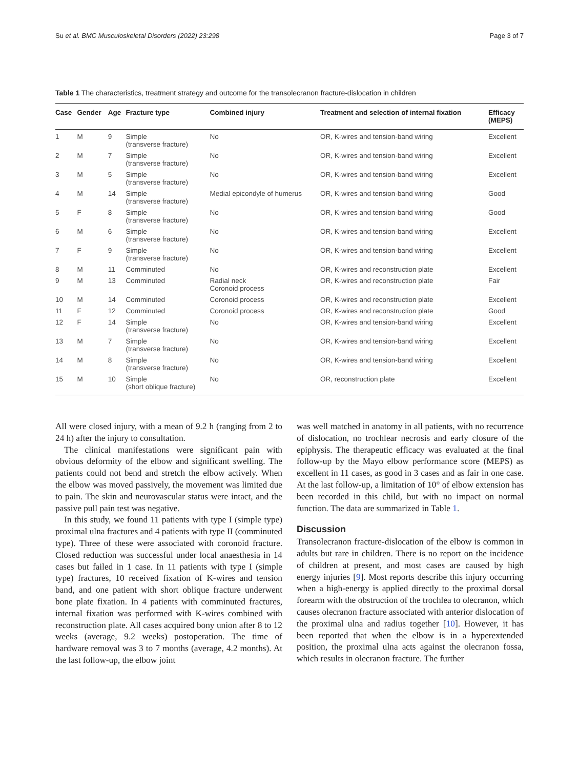Su et al. BMC Musculoskeletal Disorders (2022) 23:298 Page 3 of 7
Table 1 The characteristics, treatment strategy and outcome for the transolecranon fracture-dislocation in children
| Case | Gender | Age | Fracture type | Combined injury | Treatment and selection of internal fixation | Efficacy (MEPS) |
| --- | --- | --- | --- | --- | --- | --- |
| 1 | M | 9 | Simple (transverse fracture) | No | OR, K-wires and tension-band wiring | Excellent |
| 2 | M | 7 | Simple (transverse fracture) | No | OR, K-wires and tension-band wiring | Excellent |
| 3 | M | 5 | Simple (transverse fracture) | No | OR, K-wires and tension-band wiring | Excellent |
| 4 | M | 14 | Simple (transverse fracture) | Medial epicondyle of humerus | OR, K-wires and tension-band wiring | Good |
| 5 | F | 8 | Simple (transverse fracture) | No | OR, K-wires and tension-band wiring | Good |
| 6 | M | 6 | Simple (transverse fracture) | No | OR, K-wires and tension-band wiring | Excellent |
| 7 | F | 9 | Simple (transverse fracture) | No | OR, K-wires and tension-band wiring | Excellent |
| 8 | M | 11 | Comminuted | No | OR, K-wires and reconstruction plate | Excellent |
| 9 | M | 13 | Comminuted | Radial neck Coronoid process | OR, K-wires and reconstruction plate | Fair |
| 10 | M | 14 | Comminuted | Coronoid process | OR, K-wires and reconstruction plate | Excellent |
| 11 | F | 12 | Comminuted | Coronoid process | OR, K-wires and reconstruction plate | Good |
| 12 | F | 14 | Simple (transverse fracture) | No | OR, K-wires and tension-band wiring | Excellent |
| 13 | M | 7 | Simple (transverse fracture) | No | OR, K-wires and tension-band wiring | Excellent |
| 14 | M | 8 | Simple (transverse fracture) | No | OR, K-wires and tension-band wiring | Excellent |
| 15 | M | 10 | Simple (short oblique fracture) | No | OR, reconstruction plate | Excellent |
All were closed injury, with a mean of 9.2 h (ranging from 2 to 24 h) after the injury to consultation.
The clinical manifestations were significant pain with obvious deformity of the elbow and significant swelling. The patients could not bend and stretch the elbow actively. When the elbow was moved passively, the movement was limited due to pain. The skin and neurovascular status were intact, and the passive pull pain test was negative.
In this study, we found 11 patients with type I (simple type) proximal ulna fractures and 4 patients with type II (comminuted type). Three of these were associated with coronoid fracture. Closed reduction was successful under local anaesthesia in 14 cases but failed in 1 case. In 11 patients with type I (simple type) fractures, 10 received fixation of K-wires and tension band, and one patient with short oblique fracture underwent bone plate fixation. In 4 patients with comminuted fractures, internal fixation was performed with K-wires combined with reconstruction plate. All cases acquired bony union after 8 to 12 weeks (average, 9.2 weeks) postoperation. The time of hardware removal was 3 to 7 months (average, 4.2 months). At the last follow-up, the elbow joint
was well matched in anatomy in all patients, with no recurrence of dislocation, no trochlear necrosis and early closure of the epiphysis. The therapeutic efficacy was evaluated at the final follow-up by the Mayo elbow performance score (MEPS) as excellent in 11 cases, as good in 3 cases and as fair in one case. At the last follow-up, a limitation of 10° of elbow extension has been recorded in this child, but with no impact on normal function. The data are summarized in Table 1.
Discussion
Transolecranon fracture-dislocation of the elbow is common in adults but rare in children. There is no report on the incidence of children at present, and most cases are caused by high energy injuries [9]. Most reports describe this injury occurring when a high-energy is applied directly to the proximal dorsal forearm with the obstruction of the trochlea to olecranon, which causes olecranon fracture associated with anterior dislocation of the proximal ulna and radius together [10]. However, it has been reported that when the elbow is in a hyperextended position, the proximal ulna acts against the olecranon fossa, which results in olecranon fracture. The further